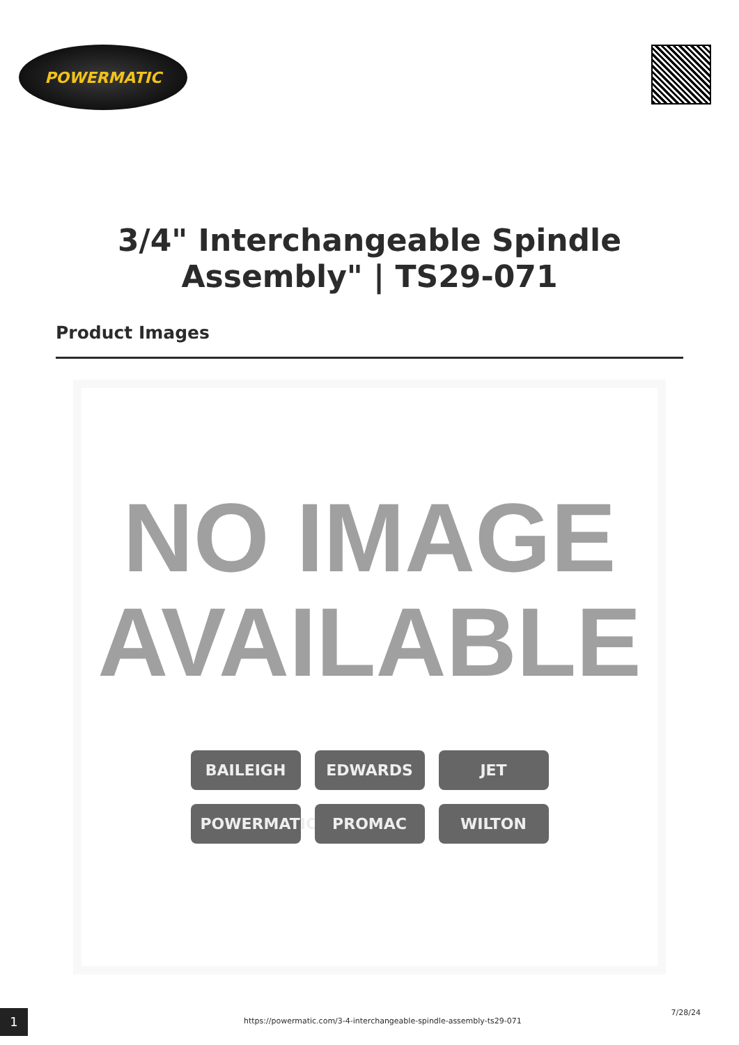POWERMATIC
3/4" Interchangeable Spindle Assembly" | TS29-071
Product Images
NO IMAGE
AVAILABLE
BAILEIGH
EDWARDS
JET
POWERMATIC
PROMAC
WILTON
1
https://powermatic.com/3-4-interchangeable-spindle-assembly-ts29-071
7/28/24